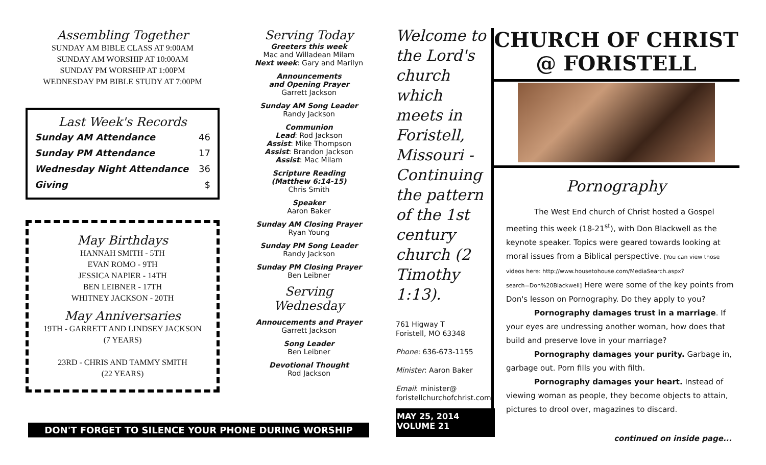Assembling Together
SUNDAY AM BIBLE CLASS AT 9:00AM
SUNDAY AM WORSHIP AT 10:00AM
SUNDAY PM WORSHIP AT 1:00PM
WEDNESDAY PM BIBLE STUDY AT 7:00PM
Last Week's Records
| Sunday AM Attendance | 46 |
| Sunday PM Attendance | 17 |
| Wednesday Night Attendance | 36 |
| Giving | $ |
May Birthdays
HANNAH SMITH - 5TH
EVAN ROMO - 9TH
JESSICA NAPIER - 14TH
BEN LEIBNER - 17TH
WHITNEY JACKSON - 20TH
May Anniversaries
19TH - GARRETT AND LINDSEY JACKSON
(7 YEARS)
23RD - CHRIS AND TAMMY SMITH
(22 YEARS)
Serving Today
Greeters this week
Mac and Willadean Milam
Next week: Gary and Marilyn
Announcements
and Opening Prayer
Garrett Jackson
Sunday AM Song Leader
Randy Jackson
Communion
Lead: Rod Jackson
Assist: Mike Thompson
Assist: Brandon Jackson
Assist: Mac Milam
Scripture Reading
(Matthew 6:14-15)
Chris Smith
Speaker
Aaron Baker
Sunday AM Closing Prayer
Ryan Young
Sunday PM Song Leader
Randy Jackson
Sunday PM Closing Prayer
Ben Leibner
Serving Wednesday
Annoucements and Prayer
Garrett Jackson
Song Leader
Ben Leibner
Devotional Thought
Rod Jackson
Welcome to the Lord's church which meets in Foristell, Missouri - Continuing the pattern of the 1st century church (2 Timothy 1:13).
761 Higway T
Foristell, MO 63348
Phone: 636-673-1155
Minister: Aaron Baker
Email: minister@
foristellchurchofchrist.com
MAY 25, 2014
VOLUME 21
CHURCH OF CHRIST @ FORISTELL
Pornography
The West End church of Christ hosted a Gospel meeting this week (18-21<sup>st</sup>), with Don Blackwell as the keynote speaker. Topics were geared towards looking at moral issues from a Biblical perspective. [You can view those videos here: http://www.housetohouse.com/MediaSearch.aspx?search=Don%20Blackwell] Here were some of the key points from Don's lesson on Pornography. Do they apply to you?
Pornography damages trust in a marriage. If your eyes are undressing another woman, how does that build and preserve love in your marriage?
Pornography damages your purity. Garbage in, garbage out. Porn fills you with filth.
Pornography damages your heart. Instead of viewing woman as people, they become objects to attain, pictures to drool over, magazines to discard.
continued on inside page...
DON'T FORGET TO SILENCE YOUR PHONE DURING WORSHIP